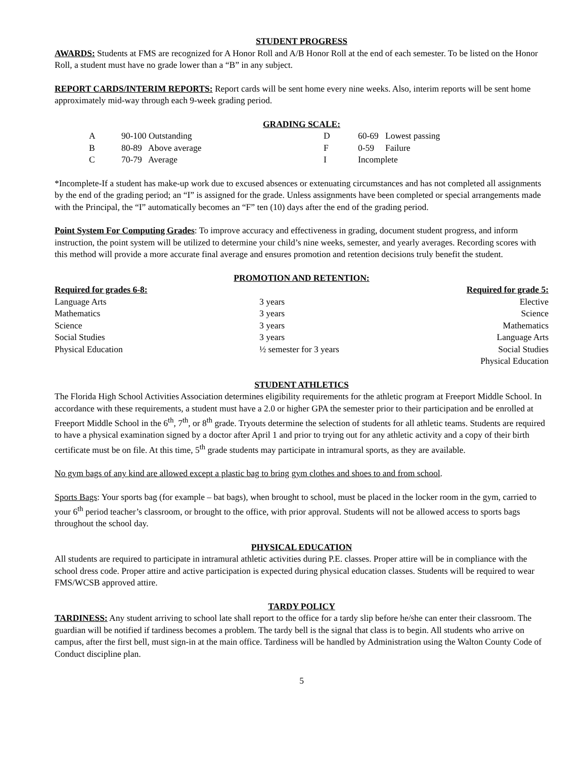STUDENT PROGRESS
AWARDS: Students at FMS are recognized for A Honor Roll and A/B Honor Roll at the end of each semester. To be listed on the Honor Roll, a student must have no grade lower than a “B” in any subject.
REPORT CARDS/INTERIM REPORTS: Report cards will be sent home every nine weeks. Also, interim reports will be sent home approximately mid-way through each 9-week grading period.
GRADING SCALE:
| A | 90-100 Outstanding | D | 60-69 Lowest passing |
| B | 80-89 Above average | F | 0-59 Failure |
| C | 70-79 Average | I | Incomplete |
*Incomplete-If a student has make-up work due to excused absences or extenuating circumstances and has not completed all assignments by the end of the grading period; an “I” is assigned for the grade. Unless assignments have been completed or special arrangements made with the Principal, the “I” automatically becomes an “F” ten (10) days after the end of the grading period.
Point System For Computing Grades: To improve accuracy and effectiveness in grading, document student progress, and inform instruction, the point system will be utilized to determine your child’s nine weeks, semester, and yearly averages. Recording scores with this method will provide a more accurate final average and ensures promotion and retention decisions truly benefit the student.
PROMOTION AND RETENTION:
| Required for grades 6-8: | | Required for grade 5: |
| --- | --- | --- |
| Language Arts | 3 years | Elective |
| Mathematics | 3 years | Science |
| Science | 3 years | Mathematics |
| Social Studies | 3 years | Language Arts |
| Physical Education | ½ semester for 3 years | Social Studies |
| | | Physical Education |
STUDENT ATHLETICS
The Florida High School Activities Association determines eligibility requirements for the athletic program at Freeport Middle School. In accordance with these requirements, a student must have a 2.0 or higher GPA the semester prior to their participation and be enrolled at Freeport Middle School in the 6<sup>th</sup>, 7<sup>th</sup>, or 8<sup>th</sup> grade. Tryouts determine the selection of students for all athletic teams. Students are required to have a physical examination signed by a doctor after April 1 and prior to trying out for any athletic activity and a copy of their birth certificate must be on file. At this time, 5<sup>th</sup> grade students may participate in intramural sports, as they are available.
No gym bags of any kind are allowed except a plastic bag to bring gym clothes and shoes to and from school.
Sports Bags: Your sports bag (for example – bat bags), when brought to school, must be placed in the locker room in the gym, carried to your 6<sup>th</sup> period teacher’s classroom, or brought to the office, with prior approval. Students will not be allowed access to sports bags throughout the school day.
PHYSICAL EDUCATION
All students are required to participate in intramural athletic activities during P.E. classes. Proper attire will be in compliance with the school dress code. Proper attire and active participation is expected during physical education classes. Students will be required to wear FMS/WCSB approved attire.
TARDY POLICY
TARDINESS: Any student arriving to school late shall report to the office for a tardy slip before he/she can enter their classroom. The guardian will be notified if tardiness becomes a problem. The tardy bell is the signal that class is to begin. All students who arrive on campus, after the first bell, must sign-in at the main office. Tardiness will be handled by Administration using the Walton County Code of Conduct discipline plan.
5